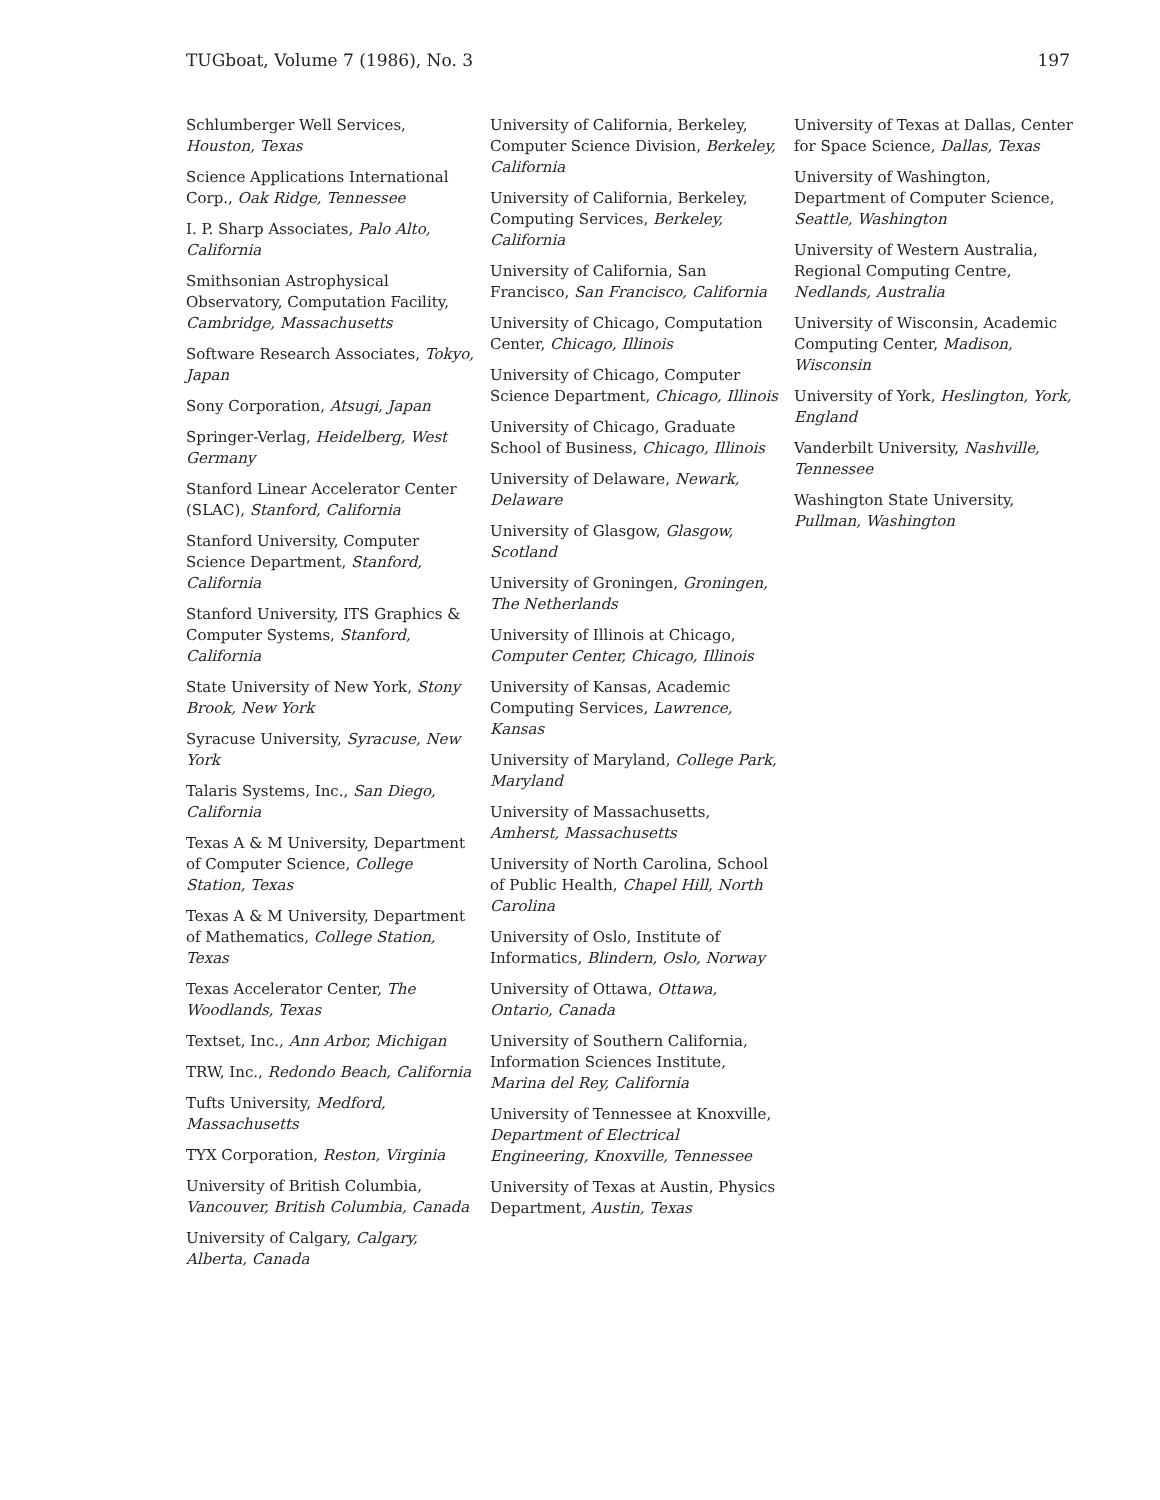TUGboat, Volume 7 (1986), No. 3 197
Schlumberger Well Services, Houston, Texas
Science Applications International Corp., Oak Ridge, Tennessee
I. P. Sharp Associates, Palo Alto, California
Smithsonian Astrophysical Observatory, Computation Facility, Cambridge, Massachusetts
Software Research Associates, Tokyo, Japan
Sony Corporation, Atsugi, Japan
Springer-Verlag, Heidelberg, West Germany
Stanford Linear Accelerator Center (SLAC), Stanford, California
Stanford University, Computer Science Department, Stanford, California
Stanford University, ITS Graphics & Computer Systems, Stanford, California
State University of New York, Stony Brook, New York
Syracuse University, Syracuse, New York
Talaris Systems, Inc., San Diego, California
Texas A & M University, Department of Computer Science, College Station, Texas
Texas A & M University, Department of Mathematics, College Station, Texas
Texas Accelerator Center, The Woodlands, Texas
Textset, Inc., Ann Arbor, Michigan
TRW, Inc., Redondo Beach, California
Tufts University, Medford, Massachusetts
TYX Corporation, Reston, Virginia
University of British Columbia, Vancouver, British Columbia, Canada
University of Calgary, Calgary, Alberta, Canada
University of California, Berkeley, Computer Science Division, Berkeley, California
University of California, Berkeley, Computing Services, Berkeley, California
University of California, San Francisco, San Francisco, California
University of Chicago, Computation Center, Chicago, Illinois
University of Chicago, Computer Science Department, Chicago, Illinois
University of Chicago, Graduate School of Business, Chicago, Illinois
University of Delaware, Newark, Delaware
University of Glasgow, Glasgow, Scotland
University of Groningen, Groningen, The Netherlands
University of Illinois at Chicago, Computer Center, Chicago, Illinois
University of Kansas, Academic Computing Services, Lawrence, Kansas
University of Maryland, College Park, Maryland
University of Massachusetts, Amherst, Massachusetts
University of North Carolina, School of Public Health, Chapel Hill, North Carolina
University of Oslo, Institute of Informatics, Blindern, Oslo, Norway
University of Ottawa, Ottawa, Ontario, Canada
University of Southern California, Information Sciences Institute, Marina del Rey, California
University of Tennessee at Knoxville, Department of Electrical Engineering, Knoxville, Tennessee
University of Texas at Austin, Physics Department, Austin, Texas
University of Texas at Dallas, Center for Space Science, Dallas, Texas
University of Washington, Department of Computer Science, Seattle, Washington
University of Western Australia, Regional Computing Centre, Nedlands, Australia
University of Wisconsin, Academic Computing Center, Madison, Wisconsin
University of York, Heslington, York, England
Vanderbilt University, Nashville, Tennessee
Washington State University, Pullman, Washington